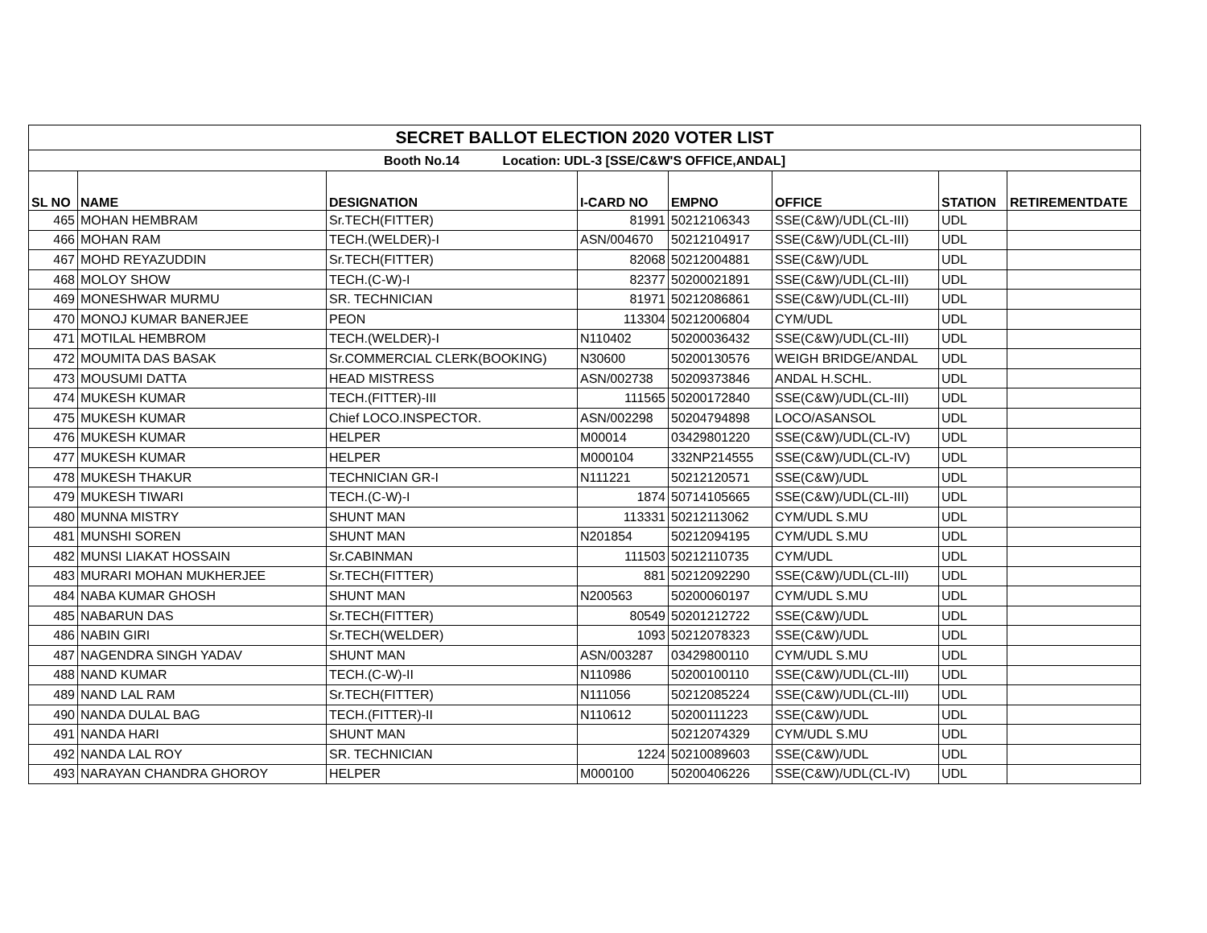| SECRET BALLOT ELECTION 2020 VOTER LIST | | | | | | | |
| Booth No.14 Location: UDL-3 [SSE/C&W'S OFFICE,ANDAL] | | | | | | | |
| SL NO | NAME | DESIGNATION | I-CARD NO | EMPNO | OFFICE | STATION | RETIREMENTDATE |
| 465 | MOHAN HEMBRAM | Sr.TECH(FITTER) | 81991 | 50212106343 | SSE(C&W)/UDL(CL-III) | UDL | |
| 466 | MOHAN RAM | TECH.(WELDER)-I | ASN/004670 | 50212104917 | SSE(C&W)/UDL(CL-III) | UDL | |
| 467 | MOHD REYAZUDDIN | Sr.TECH(FITTER) | 82068 | 50212004881 | SSE(C&W)/UDL | UDL | |
| 468 | MOLOY SHOW | TECH.(C-W)-I | 82377 | 50200021891 | SSE(C&W)/UDL(CL-III) | UDL | |
| 469 | MONESHWAR MURMU | SR. TECHNICIAN | 81971 | 50212086861 | SSE(C&W)/UDL(CL-III) | UDL | |
| 470 | MONOJ KUMAR BANERJEE | PEON | 113304 | 50212006804 | CYM/UDL | UDL | |
| 471 | MOTILAL HEMBROM | TECH.(WELDER)-I | N110402 | 50200036432 | SSE(C&W)/UDL(CL-III) | UDL | |
| 472 | MOUMITA DAS BASAK | Sr.COMMERCIAL CLERK(BOOKING) | N30600 | 50200130576 | WEIGH BRIDGE/ANDAL | UDL | |
| 473 | MOUSUMI DATTA | HEAD MISTRESS | ASN/002738 | 50209373846 | ANDAL H.SCHL. | UDL | |
| 474 | MUKESH KUMAR | TECH.(FITTER)-III | 111565 | 50200172840 | SSE(C&W)/UDL(CL-III) | UDL | |
| 475 | MUKESH KUMAR | Chief LOCO.INSPECTOR. | ASN/002298 | 50204794898 | LOCO/ASANSOL | UDL | |
| 476 | MUKESH KUMAR | HELPER | M00014 | 03429801220 | SSE(C&W)/UDL(CL-IV) | UDL | |
| 477 | MUKESH KUMAR | HELPER | M000104 | 332NP214555 | SSE(C&W)/UDL(CL-IV) | UDL | |
| 478 | MUKESH THAKUR | TECHNICIAN GR-I | N111221 | 50212120571 | SSE(C&W)/UDL | UDL | |
| 479 | MUKESH TIWARI | TECH.(C-W)-I | 1874 | 50714105665 | SSE(C&W)/UDL(CL-III) | UDL | |
| 480 | MUNNA MISTRY | SHUNT MAN | 113331 | 50212113062 | CYM/UDL S.MU | UDL | |
| 481 | MUNSHI SOREN | SHUNT MAN | N201854 | 50212094195 | CYM/UDL S.MU | UDL | |
| 482 | MUNSI LIAKAT HOSSAIN | Sr.CABINMAN | 111503 | 50212110735 | CYM/UDL | UDL | |
| 483 | MURARI MOHAN MUKHERJEE | Sr.TECH(FITTER) | 881 | 50212092290 | SSE(C&W)/UDL(CL-III) | UDL | |
| 484 | NABA KUMAR GHOSH | SHUNT MAN | N200563 | 50200060197 | CYM/UDL S.MU | UDL | |
| 485 | NABARUN DAS | Sr.TECH(FITTER) | 80549 | 50201212722 | SSE(C&W)/UDL | UDL | |
| 486 | NABIN GIRI | Sr.TECH(WELDER) | 1093 | 50212078323 | SSE(C&W)/UDL | UDL | |
| 487 | NAGENDRA SINGH YADAV | SHUNT MAN | ASN/003287 | 03429800110 | CYM/UDL S.MU | UDL | |
| 488 | NAND KUMAR | TECH.(C-W)-II | N110986 | 50200100110 | SSE(C&W)/UDL(CL-III) | UDL | |
| 489 | NAND LAL RAM | Sr.TECH(FITTER) | N111056 | 50212085224 | SSE(C&W)/UDL(CL-III) | UDL | |
| 490 | NANDA DULAL BAG | TECH.(FITTER)-II | N110612 | 50200111223 | SSE(C&W)/UDL | UDL | |
| 491 | NANDA HARI | SHUNT MAN | | 50212074329 | CYM/UDL S.MU | UDL | |
| 492 | NANDA LAL ROY | SR. TECHNICIAN | 1224 | 50210089603 | SSE(C&W)/UDL | UDL | |
| 493 | NARAYAN CHANDRA GHOROY | HELPER | M000100 | 50200406226 | SSE(C&W)/UDL(CL-IV) | UDL | |